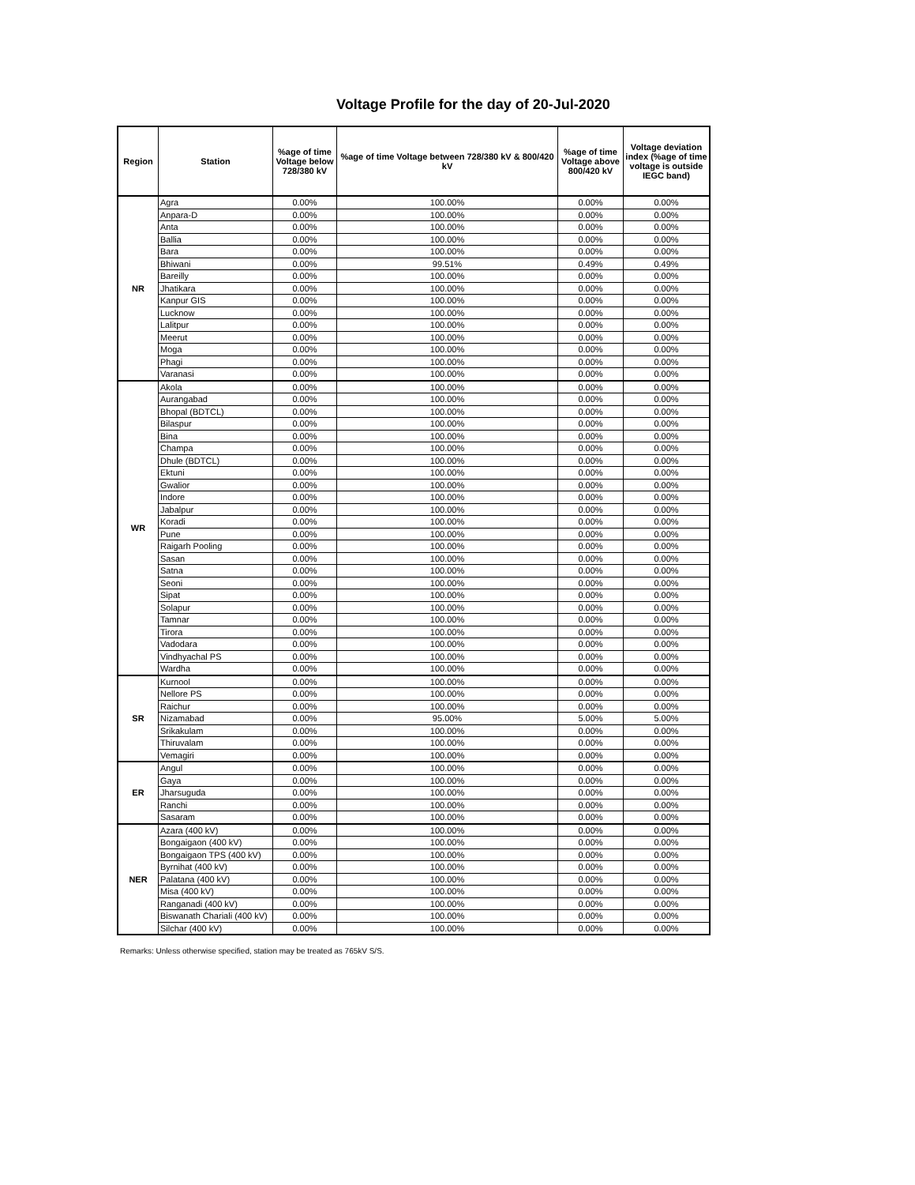Voltage Profile for the day of 20-Jul-2020
| Region | Station | %age of time Voltage below 728/380 kV | %age of time Voltage between 728/380 kV & 800/420 kV | %age of time Voltage above 800/420 kV | Voltage deviation index (%age of time voltage is outside IEGC band) |
| --- | --- | --- | --- | --- | --- |
| NR | Agra | 0.00% | 100.00% | 0.00% | 0.00% |
| | Anpara-D | 0.00% | 100.00% | 0.00% | 0.00% |
| | Anta | 0.00% | 100.00% | 0.00% | 0.00% |
| | Ballia | 0.00% | 100.00% | 0.00% | 0.00% |
| | Bara | 0.00% | 100.00% | 0.00% | 0.00% |
| | Bhiwani | 0.00% | 99.51% | 0.49% | 0.49% |
| | Bareilly | 0.00% | 100.00% | 0.00% | 0.00% |
| | Jhatikara | 0.00% | 100.00% | 0.00% | 0.00% |
| | Kanpur GIS | 0.00% | 100.00% | 0.00% | 0.00% |
| | Lucknow | 0.00% | 100.00% | 0.00% | 0.00% |
| | Lalitpur | 0.00% | 100.00% | 0.00% | 0.00% |
| | Meerut | 0.00% | 100.00% | 0.00% | 0.00% |
| | Moga | 0.00% | 100.00% | 0.00% | 0.00% |
| | Phagi | 0.00% | 100.00% | 0.00% | 0.00% |
| | Varanasi | 0.00% | 100.00% | 0.00% | 0.00% |
| WR | Akola | 0.00% | 100.00% | 0.00% | 0.00% |
| | Aurangabad | 0.00% | 100.00% | 0.00% | 0.00% |
| | Bhopal (BDTCL) | 0.00% | 100.00% | 0.00% | 0.00% |
| | Bilaspur | 0.00% | 100.00% | 0.00% | 0.00% |
| | Bina | 0.00% | 100.00% | 0.00% | 0.00% |
| | Champa | 0.00% | 100.00% | 0.00% | 0.00% |
| | Dhule (BDTCL) | 0.00% | 100.00% | 0.00% | 0.00% |
| | Ektuni | 0.00% | 100.00% | 0.00% | 0.00% |
| | Gwalior | 0.00% | 100.00% | 0.00% | 0.00% |
| | Indore | 0.00% | 100.00% | 0.00% | 0.00% |
| | Jabalpur | 0.00% | 100.00% | 0.00% | 0.00% |
| | Koradi | 0.00% | 100.00% | 0.00% | 0.00% |
| | Pune | 0.00% | 100.00% | 0.00% | 0.00% |
| | Raigarh Pooling | 0.00% | 100.00% | 0.00% | 0.00% |
| | Sasan | 0.00% | 100.00% | 0.00% | 0.00% |
| | Satna | 0.00% | 100.00% | 0.00% | 0.00% |
| | Seoni | 0.00% | 100.00% | 0.00% | 0.00% |
| | Sipat | 0.00% | 100.00% | 0.00% | 0.00% |
| | Solapur | 0.00% | 100.00% | 0.00% | 0.00% |
| | Tamnar | 0.00% | 100.00% | 0.00% | 0.00% |
| | Tirora | 0.00% | 100.00% | 0.00% | 0.00% |
| | Vadodara | 0.00% | 100.00% | 0.00% | 0.00% |
| | Vindhyachal PS | 0.00% | 100.00% | 0.00% | 0.00% |
| | Wardha | 0.00% | 100.00% | 0.00% | 0.00% |
| SR | Kurnool | 0.00% | 100.00% | 0.00% | 0.00% |
| | Nellore PS | 0.00% | 100.00% | 0.00% | 0.00% |
| | Raichur | 0.00% | 100.00% | 0.00% | 0.00% |
| | Nizamabad | 0.00% | 95.00% | 5.00% | 5.00% |
| | Srikakulam | 0.00% | 100.00% | 0.00% | 0.00% |
| | Thiruvalam | 0.00% | 100.00% | 0.00% | 0.00% |
| | Vemagiri | 0.00% | 100.00% | 0.00% | 0.00% |
| ER | Angul | 0.00% | 100.00% | 0.00% | 0.00% |
| | Gaya | 0.00% | 100.00% | 0.00% | 0.00% |
| | Jharsuguda | 0.00% | 100.00% | 0.00% | 0.00% |
| | Ranchi | 0.00% | 100.00% | 0.00% | 0.00% |
| | Sasaram | 0.00% | 100.00% | 0.00% | 0.00% |
| NER | Azara (400 kV) | 0.00% | 100.00% | 0.00% | 0.00% |
| | Bongaigaon (400 kV) | 0.00% | 100.00% | 0.00% | 0.00% |
| | Bongaigaon TPS (400 kV) | 0.00% | 100.00% | 0.00% | 0.00% |
| | Byrnihat (400 kV) | 0.00% | 100.00% | 0.00% | 0.00% |
| | Palatana (400 kV) | 0.00% | 100.00% | 0.00% | 0.00% |
| | Misa (400 kV) | 0.00% | 100.00% | 0.00% | 0.00% |
| | Ranganadi (400 kV) | 0.00% | 100.00% | 0.00% | 0.00% |
| | Biswanath Chariali (400 kV) | 0.00% | 100.00% | 0.00% | 0.00% |
| | Silchar (400 kV) | 0.00% | 100.00% | 0.00% | 0.00% |
Remarks: Unless otherwise specified, station may be treated as 765kV S/S.